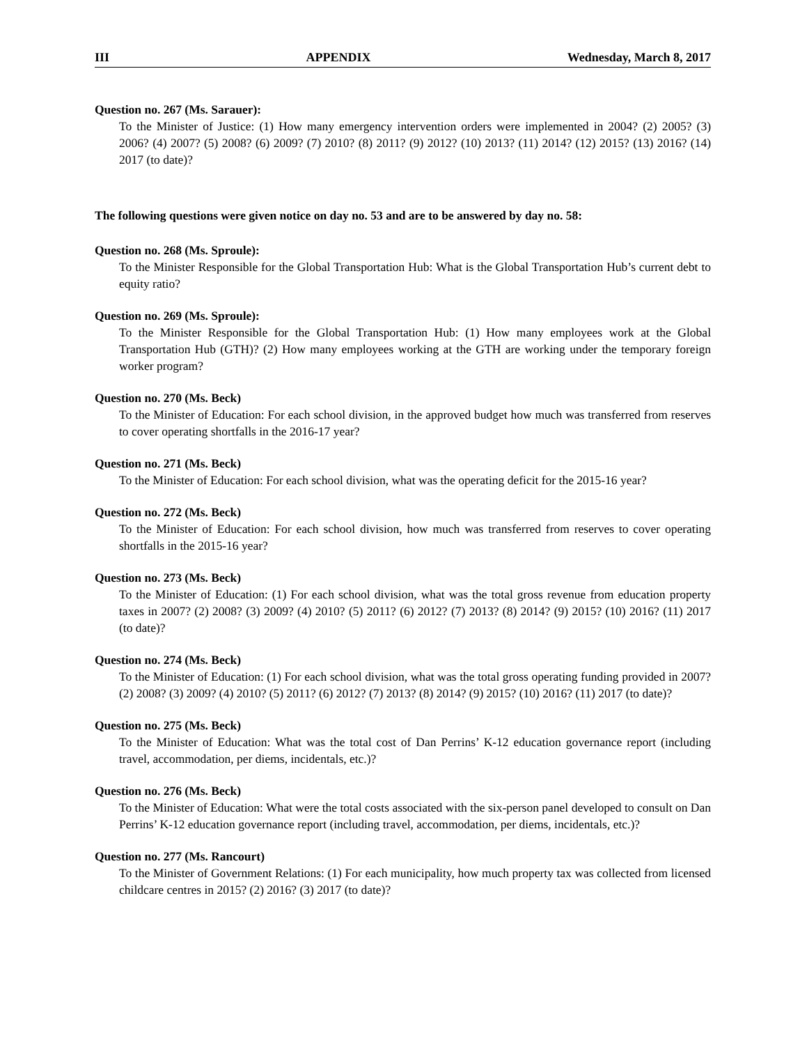III APPENDIX Wednesday, March 8, 2017
Question no. 267 (Ms. Sarauer):
To the Minister of Justice: (1) How many emergency intervention orders were implemented in 2004? (2) 2005? (3) 2006? (4) 2007? (5) 2008? (6) 2009? (7) 2010? (8) 2011? (9) 2012? (10) 2013? (11) 2014? (12) 2015? (13) 2016? (14) 2017 (to date)?
The following questions were given notice on day no. 53 and are to be answered by day no. 58:
Question no. 268 (Ms. Sproule):
To the Minister Responsible for the Global Transportation Hub: What is the Global Transportation Hub’s current debt to equity ratio?
Question no. 269 (Ms. Sproule):
To the Minister Responsible for the Global Transportation Hub: (1) How many employees work at the Global Transportation Hub (GTH)? (2) How many employees working at the GTH are working under the temporary foreign worker program?
Question no. 270 (Ms. Beck)
To the Minister of Education: For each school division, in the approved budget how much was transferred from reserves to cover operating shortfalls in the 2016-17 year?
Question no. 271 (Ms. Beck)
To the Minister of Education: For each school division, what was the operating deficit for the 2015-16 year?
Question no. 272 (Ms. Beck)
To the Minister of Education: For each school division, how much was transferred from reserves to cover operating shortfalls in the 2015-16 year?
Question no. 273 (Ms. Beck)
To the Minister of Education: (1) For each school division, what was the total gross revenue from education property taxes in 2007? (2) 2008? (3) 2009? (4) 2010? (5) 2011? (6) 2012? (7) 2013? (8) 2014? (9) 2015? (10) 2016? (11) 2017 (to date)?
Question no. 274 (Ms. Beck)
To the Minister of Education: (1) For each school division, what was the total gross operating funding provided in 2007? (2) 2008? (3) 2009? (4) 2010? (5) 2011? (6) 2012? (7) 2013? (8) 2014? (9) 2015? (10) 2016? (11) 2017 (to date)?
Question no. 275 (Ms. Beck)
To the Minister of Education: What was the total cost of Dan Perrins’ K-12 education governance report (including travel, accommodation, per diems, incidentals, etc.)?
Question no. 276 (Ms. Beck)
To the Minister of Education: What were the total costs associated with the six-person panel developed to consult on Dan Perrins’ K-12 education governance report (including travel, accommodation, per diems, incidentals, etc.)?
Question no. 277 (Ms. Rancourt)
To the Minister of Government Relations: (1) For each municipality, how much property tax was collected from licensed childcare centres in 2015? (2) 2016? (3) 2017 (to date)?